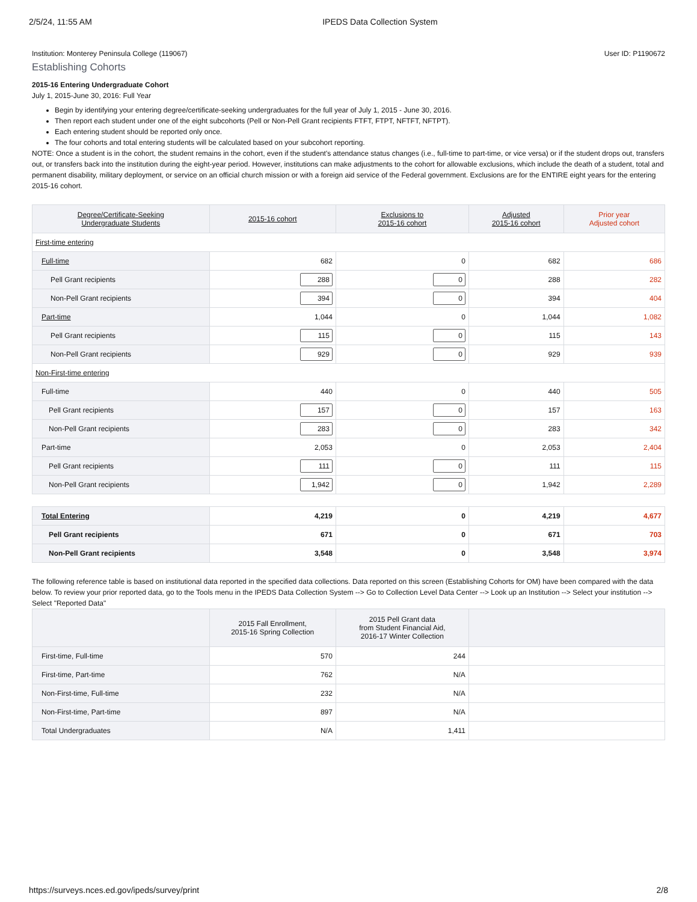2/5/24, 11:55 AM IPEDS Data Collection System
Institution: Monterey Peninsula College (119067) User ID: P1190672
Establishing Cohorts
2015-16 Entering Undergraduate Cohort
July 1, 2015-June 30, 2016: Full Year
Begin by identifying your entering degree/certificate-seeking undergraduates for the full year of July 1, 2015 - June 30, 2016.
Then report each student under one of the eight subcohorts (Pell or Non-Pell Grant recipients FTFT, FTPT, NFTFT, NFTPT).
Each entering student should be reported only once.
The four cohorts and total entering students will be calculated based on your subcohort reporting.
NOTE: Once a student is in the cohort, the student remains in the cohort, even if the student's attendance status changes (i.e., full-time to part-time, or vice versa) or if the student drops out, transfers out, or transfers back into the institution during the eight-year period. However, institutions can make adjustments to the cohort for allowable exclusions, which include the death of a student, total and permanent disability, military deployment, or service on an official church mission or with a foreign aid service of the Federal government. Exclusions are for the ENTIRE eight years for the entering 2015-16 cohort.
| Degree/Certificate-Seeking Undergraduate Students | 2015-16 cohort | Exclusions to 2015-16 cohort | Adjusted 2015-16 cohort | Prior year Adjusted cohort |
| --- | --- | --- | --- | --- |
| First-time entering | | | | |
| Full-time | 682 | 0 | 682 | 686 |
| Pell Grant recipients | 288 | 0 | 288 | 282 |
| Non-Pell Grant recipients | 394 | 0 | 394 | 404 |
| Part-time | 1,044 | 0 | 1,044 | 1,082 |
| Pell Grant recipients | 115 | 0 | 115 | 143 |
| Non-Pell Grant recipients | 929 | 0 | 929 | 939 |
| Non-First-time entering | | | | |
| Full-time | 440 | 0 | 440 | 505 |
| Pell Grant recipients | 157 | 0 | 157 | 163 |
| Non-Pell Grant recipients | 283 | 0 | 283 | 342 |
| Part-time | 2,053 | 0 | 2,053 | 2,404 |
| Pell Grant recipients | 111 | 0 | 111 | 115 |
| Non-Pell Grant recipients | 1,942 | 0 | 1,942 | 2,289 |
| Total Entering | 4,219 | 0 | 4,219 | 4,677 |
| Pell Grant recipients | 671 | 0 | 671 | 703 |
| Non-Pell Grant recipients | 3,548 | 0 | 3,548 | 3,974 |
The following reference table is based on institutional data reported in the specified data collections. Data reported on this screen (Establishing Cohorts for OM) have been compared with the data below. To review your prior reported data, go to the Tools menu in the IPEDS Data Collection System --> Go to Collection Level Data Center --> Look up an Institution --> Select your institution --> Select "Reported Data"
| | 2015 Fall Enrollment, 2015-16 Spring Collection | 2015 Pell Grant data from Student Financial Aid, 2016-17 Winter Collection | |
| --- | --- | --- | --- |
| First-time, Full-time | 570 | 244 | |
| First-time, Part-time | 762 | N/A | |
| Non-First-time, Full-time | 232 | N/A | |
| Non-First-time, Part-time | 897 | N/A | |
| Total Undergraduates | N/A | 1,411 | |
https://surveys.nces.ed.gov/ipeds/survey/print 2/8